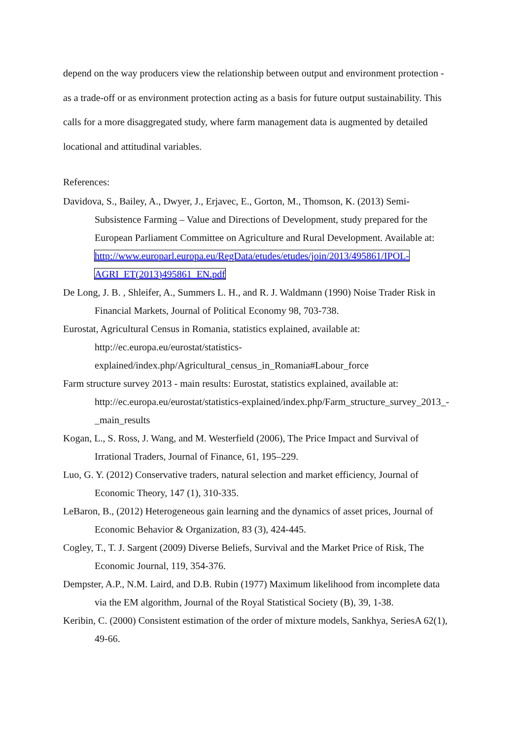depend on the way producers view the relationship between output and environment protection - as a trade-off or as environment protection acting as a basis for future output sustainability. This calls for a more disaggregated study, where farm management data is augmented by detailed locational and attitudinal variables.
References:
Davidova, S., Bailey, A., Dwyer, J., Erjavec, E., Gorton, M., Thomson, K. (2013) Semi-Subsistence Farming – Value and Directions of Development, study prepared for the European Parliament Committee on Agriculture and Rural Development. Available at: http://www.europarl.europa.eu/RegData/etudes/etudes/join/2013/495861/IPOL-AGRI_ET(2013)495861_EN.pdf
De Long, J. B. , Shleifer, A., Summers L. H., and R. J. Waldmann (1990) Noise Trader Risk in Financial Markets, Journal of Political Economy 98, 703-738.
Eurostat, Agricultural Census in Romania, statistics explained, available at: http://ec.europa.eu/eurostat/statistics-explained/index.php/Agricultural_census_in_Romania#Labour_force
Farm structure survey 2013 - main results: Eurostat, statistics explained, available at: http://ec.europa.eu/eurostat/statistics-explained/index.php/Farm_structure_survey_2013_-_main_results
Kogan, L., S. Ross, J. Wang, and M. Westerfield (2006), The Price Impact and Survival of Irrational Traders, Journal of Finance, 61, 195–229.
Luo, G. Y. (2012) Conservative traders, natural selection and market efficiency, Journal of Economic Theory, 147 (1), 310-335.
LeBaron, B., (2012) Heterogeneous gain learning and the dynamics of asset prices, Journal of Economic Behavior & Organization, 83 (3), 424-445.
Cogley, T., T. J. Sargent (2009) Diverse Beliefs, Survival and the Market Price of Risk, The Economic Journal, 119, 354-376.
Dempster, A.P., N.M. Laird, and D.B. Rubin (1977) Maximum likelihood from incomplete data via the EM algorithm, Journal of the Royal Statistical Society (B), 39, 1-38.
Keribin, C. (2000) Consistent estimation of the order of mixture models, Sankhya, SeriesA 62(1), 49-66.